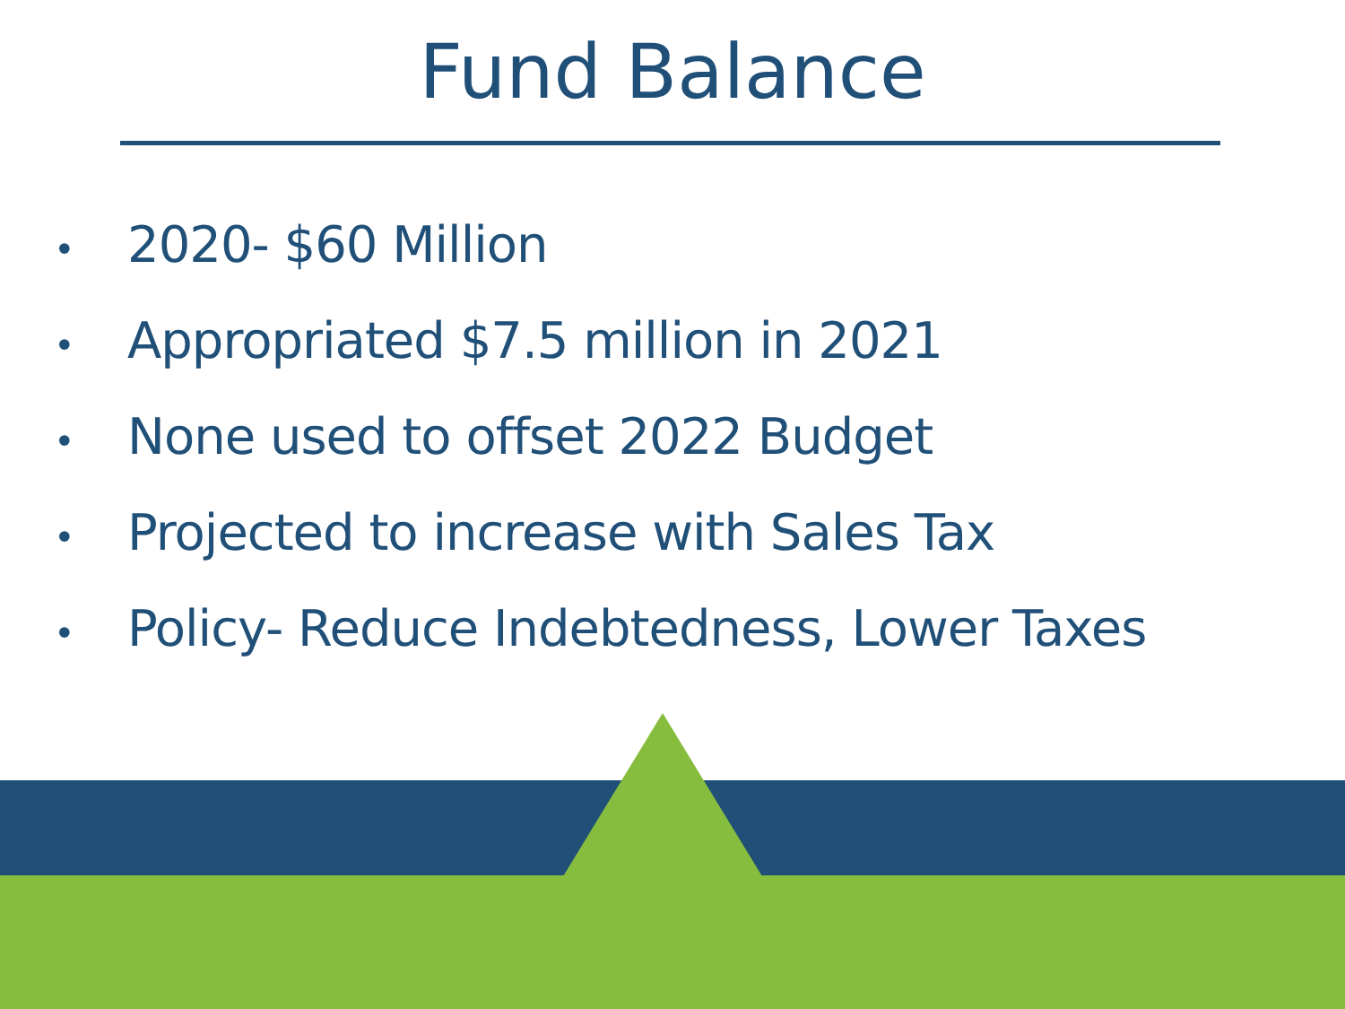Fund Balance
• 2020- $60 Million
• Appropriated $7.5 million in 2021
• None used to offset 2022 Budget
• Projected to increase with Sales Tax
• Policy- Reduce Indebtedness, Lower Taxes